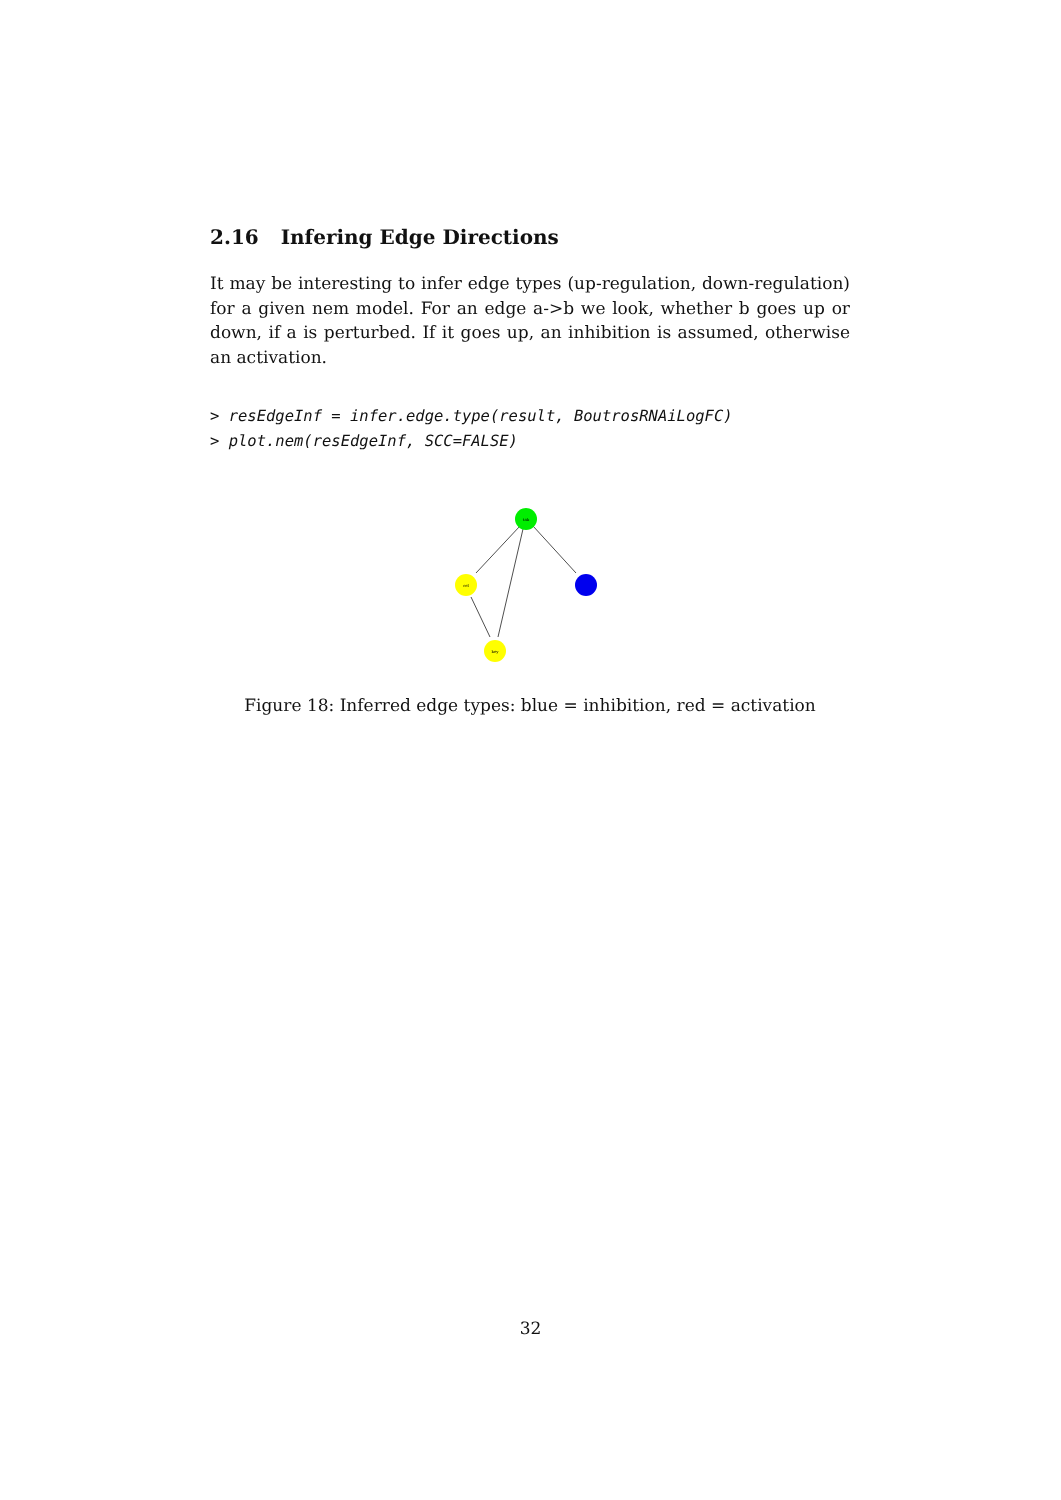2.16 Infering Edge Directions
It may be interesting to infer edge types (up-regulation, down-regulation) for a given nem model. For an edge a->b we look, whether b goes up or down, if a is perturbed. If it goes up, an inhibition is assumed, otherwise an activation.
> resEdgeInf = infer.edge.type(result, BoutrosRNAiLogFC)
> plot.nem(resEdgeInf, SCC=FALSE)
tak
rel
key
Figure 18: Inferred edge types: blue = inhibition, red = activation
32